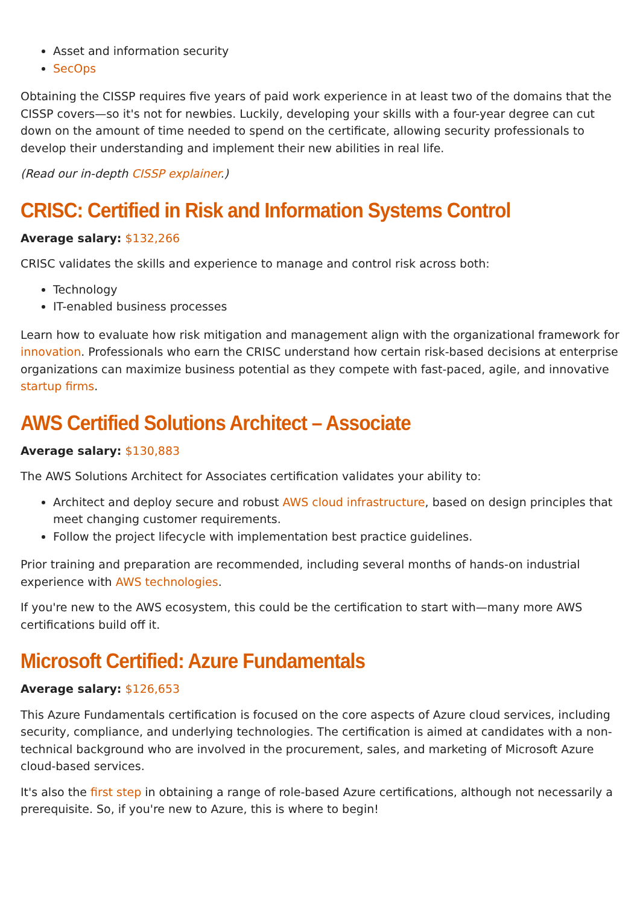Asset and information security
SecOps
Obtaining the CISSP requires five years of paid work experience in at least two of the domains that the CISSP covers—so it's not for newbies. Luckily, developing your skills with a four-year degree can cut down on the amount of time needed to spend on the certificate, allowing security professionals to develop their understanding and implement their new abilities in real life.
(Read our in-depth CISSP explainer.)
CRISC: Certified in Risk and Information Systems Control
Average salary: $132,266
CRISC validates the skills and experience to manage and control risk across both:
Technology
IT-enabled business processes
Learn how to evaluate how risk mitigation and management align with the organizational framework for innovation. Professionals who earn the CRISC understand how certain risk-based decisions at enterprise organizations can maximize business potential as they compete with fast-paced, agile, and innovative startup firms.
AWS Certified Solutions Architect – Associate
Average salary: $130,883
The AWS Solutions Architect for Associates certification validates your ability to:
Architect and deploy secure and robust AWS cloud infrastructure, based on design principles that meet changing customer requirements.
Follow the project lifecycle with implementation best practice guidelines.
Prior training and preparation are recommended, including several months of hands-on industrial experience with AWS technologies.
If you're new to the AWS ecosystem, this could be the certification to start with—many more AWS certifications build off it.
Microsoft Certified: Azure Fundamentals
Average salary: $126,653
This Azure Fundamentals certification is focused on the core aspects of Azure cloud services, including security, compliance, and underlying technologies. The certification is aimed at candidates with a non-technical background who are involved in the procurement, sales, and marketing of Microsoft Azure cloud-based services.
It's also the first step in obtaining a range of role-based Azure certifications, although not necessarily a prerequisite. So, if you're new to Azure, this is where to begin!